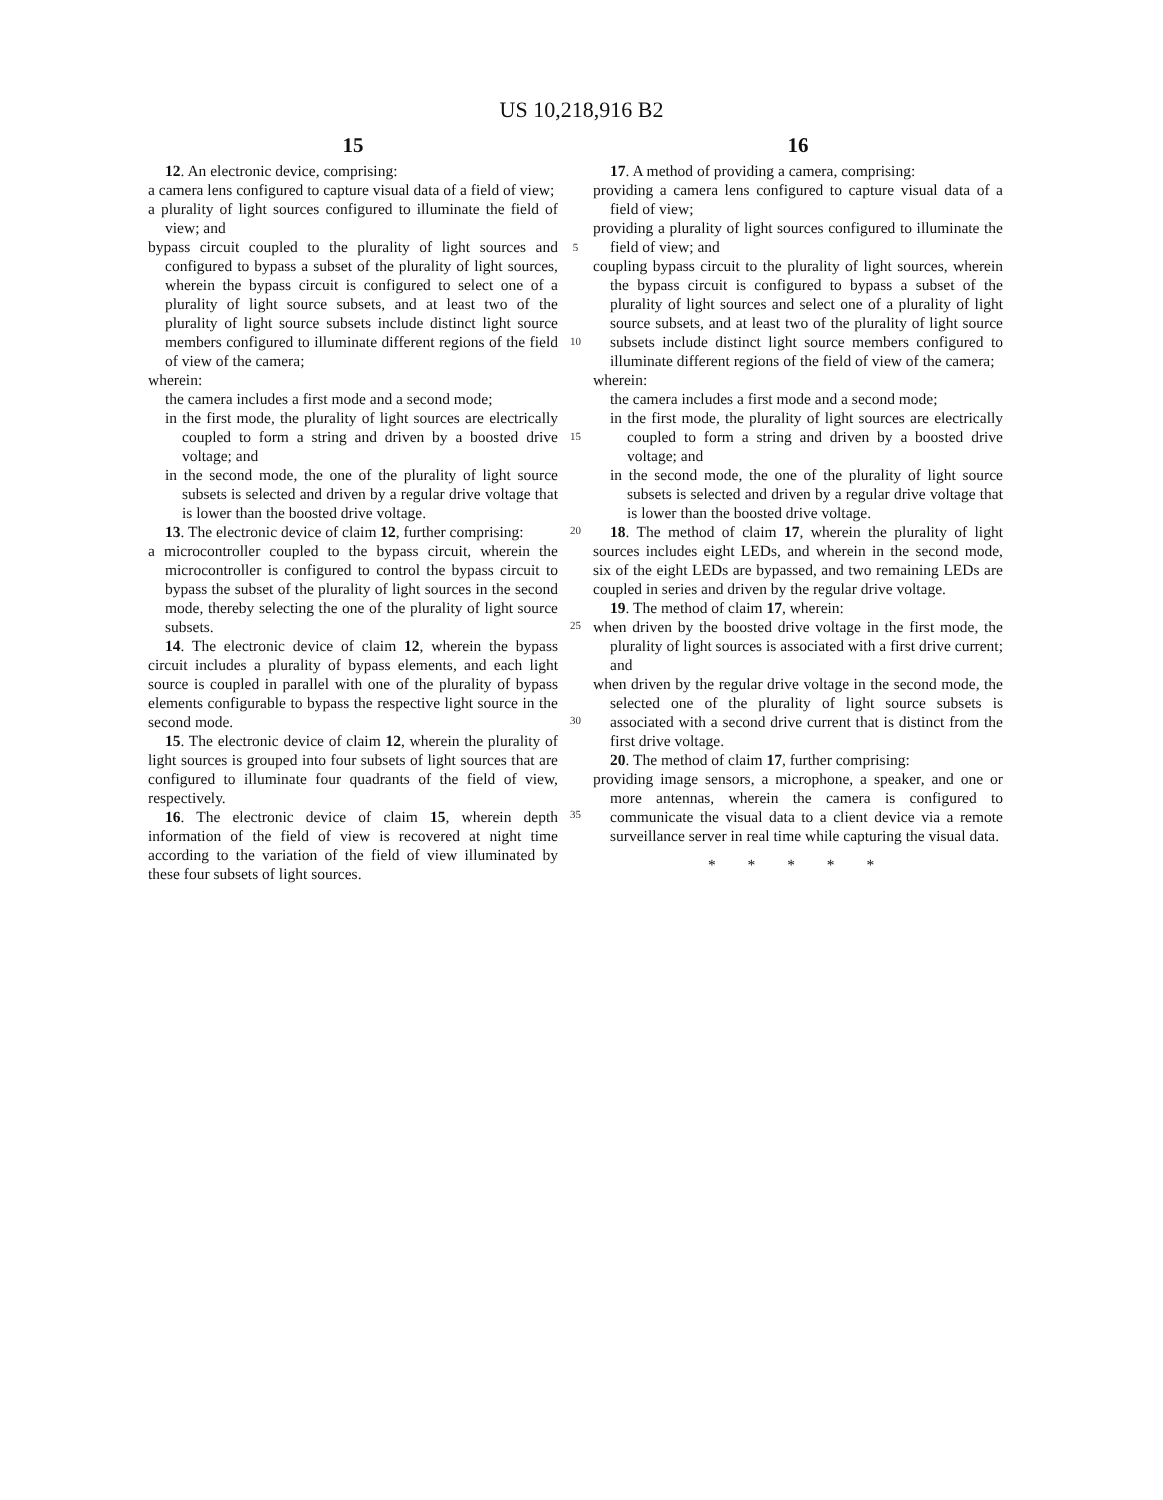US 10,218,916 B2
15
12. An electronic device, comprising:
a camera lens configured to capture visual data of a field of view;
a plurality of light sources configured to illuminate the field of view; and
bypass circuit coupled to the plurality of light sources and configured to bypass a subset of the plurality of light sources, wherein the bypass circuit is configured to select one of a plurality of light source subsets, and at least two of the plurality of light source subsets include distinct light source members configured to illuminate different regions of the field of view of the camera;
wherein:
the camera includes a first mode and a second mode;
in the first mode, the plurality of light sources are electrically coupled to form a string and driven by a boosted drive voltage; and
in the second mode, the one of the plurality of light source subsets is selected and driven by a regular drive voltage that is lower than the boosted drive voltage.
13. The electronic device of claim 12, further comprising:
a microcontroller coupled to the bypass circuit, wherein the microcontroller is configured to control the bypass circuit to bypass the subset of the plurality of light sources in the second mode, thereby selecting the one of the plurality of light source subsets.
14. The electronic device of claim 12, wherein the bypass circuit includes a plurality of bypass elements, and each light source is coupled in parallel with one of the plurality of bypass elements configurable to bypass the respective light source in the second mode.
15. The electronic device of claim 12, wherein the plurality of light sources is grouped into four subsets of light sources that are configured to illuminate four quadrants of the field of view, respectively.
16. The electronic device of claim 15, wherein depth information of the field of view is recovered at night time according to the variation of the field of view illuminated by these four subsets of light sources.
5
10
15
20
25
30
35
16
17. A method of providing a camera, comprising:
providing a camera lens configured to capture visual data of a field of view;
providing a plurality of light sources configured to illuminate the field of view; and
coupling bypass circuit to the plurality of light sources, wherein the bypass circuit is configured to bypass a subset of the plurality of light sources and select one of a plurality of light source subsets, and at least two of the plurality of light source subsets include distinct light source members configured to illuminate different regions of the field of view of the camera;
wherein:
the camera includes a first mode and a second mode;
in the first mode, the plurality of light sources are electrically coupled to form a string and driven by a boosted drive voltage; and
in the second mode, the one of the plurality of light source subsets is selected and driven by a regular drive voltage that is lower than the boosted drive voltage.
18. The method of claim 17, wherein the plurality of light sources includes eight LEDs, and wherein in the second mode, six of the eight LEDs are bypassed, and two remaining LEDs are coupled in series and driven by the regular drive voltage.
19. The method of claim 17, wherein:
when driven by the boosted drive voltage in the first mode, the plurality of light sources is associated with a first drive current; and
when driven by the regular drive voltage in the second mode, the selected one of the plurality of light source subsets is associated with a second drive current that is distinct from the first drive voltage.
20. The method of claim 17, further comprising:
providing image sensors, a microphone, a speaker, and one or more antennas, wherein the camera is configured to communicate the visual data to a client device via a remote surveillance server in real time while capturing the visual data.
* * * * *